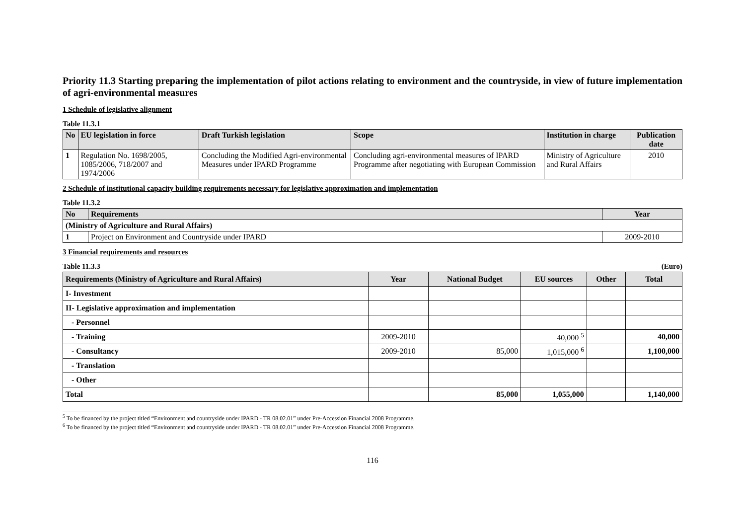Priority 11.3 Starting preparing the implementation of pilot actions relating to environment and the countryside, in view of future implementation of agri-environmental measures
1 Schedule of legislative alignment
Table 11.3.1
| No | EU legislation in force | Draft Turkish legislation | Scope | Institution in charge | Publication date |
| --- | --- | --- | --- | --- | --- |
| 1 | Regulation No. 1698/2005, 1085/2006, 718/2007 and 1974/2006 | Concluding the Modified Agri-environmental Measures under IPARD Programme | Concluding agri-environmental measures of IPARD Programme after negotiating with European Commission | Ministry of Agriculture and Rural Affairs | 2010 |
2 Schedule of institutional capacity building requirements necessary for legislative approximation and implementation
Table 11.3.2
| No | Requirements | Year |
| --- | --- | --- |
| (Ministry of Agriculture and Rural Affairs) | | |
| 1 | Project on Environment and Countryside under IPARD | 2009-2010 |
3 Financial requirements and resources
Table 11.3.3 (Euro)
| Requirements (Ministry of Agriculture and Rural Affairs) | Year | National Budget | EU sources | Other | Total |
| --- | --- | --- | --- | --- | --- |
| I- Investment | | | | | |
| II- Legislative approximation and implementation | | | | | |
| - Personnel | | | | | |
| - Training | 2009-2010 | | 40,000 <sup>5</sup> | | 40,000 |
| - Consultancy | 2009-2010 | 85,000 | 1,015,000 <sup>6</sup> | | 1,100,000 |
| - Translation | | | | | |
| - Other | | | | | |
| Total | | 85,000 | 1,055,000 | | 1,140,000 |
<sup>5</sup> To be financed by the project titled “Environment and countryside under IPARD - TR 08.02.01” under Pre-Accession Financial 2008 Programme.
<sup>6</sup> To be financed by the project titled “Environment and countryside under IPARD - TR 08.02.01” under Pre-Accession Financial 2008 Programme.
116